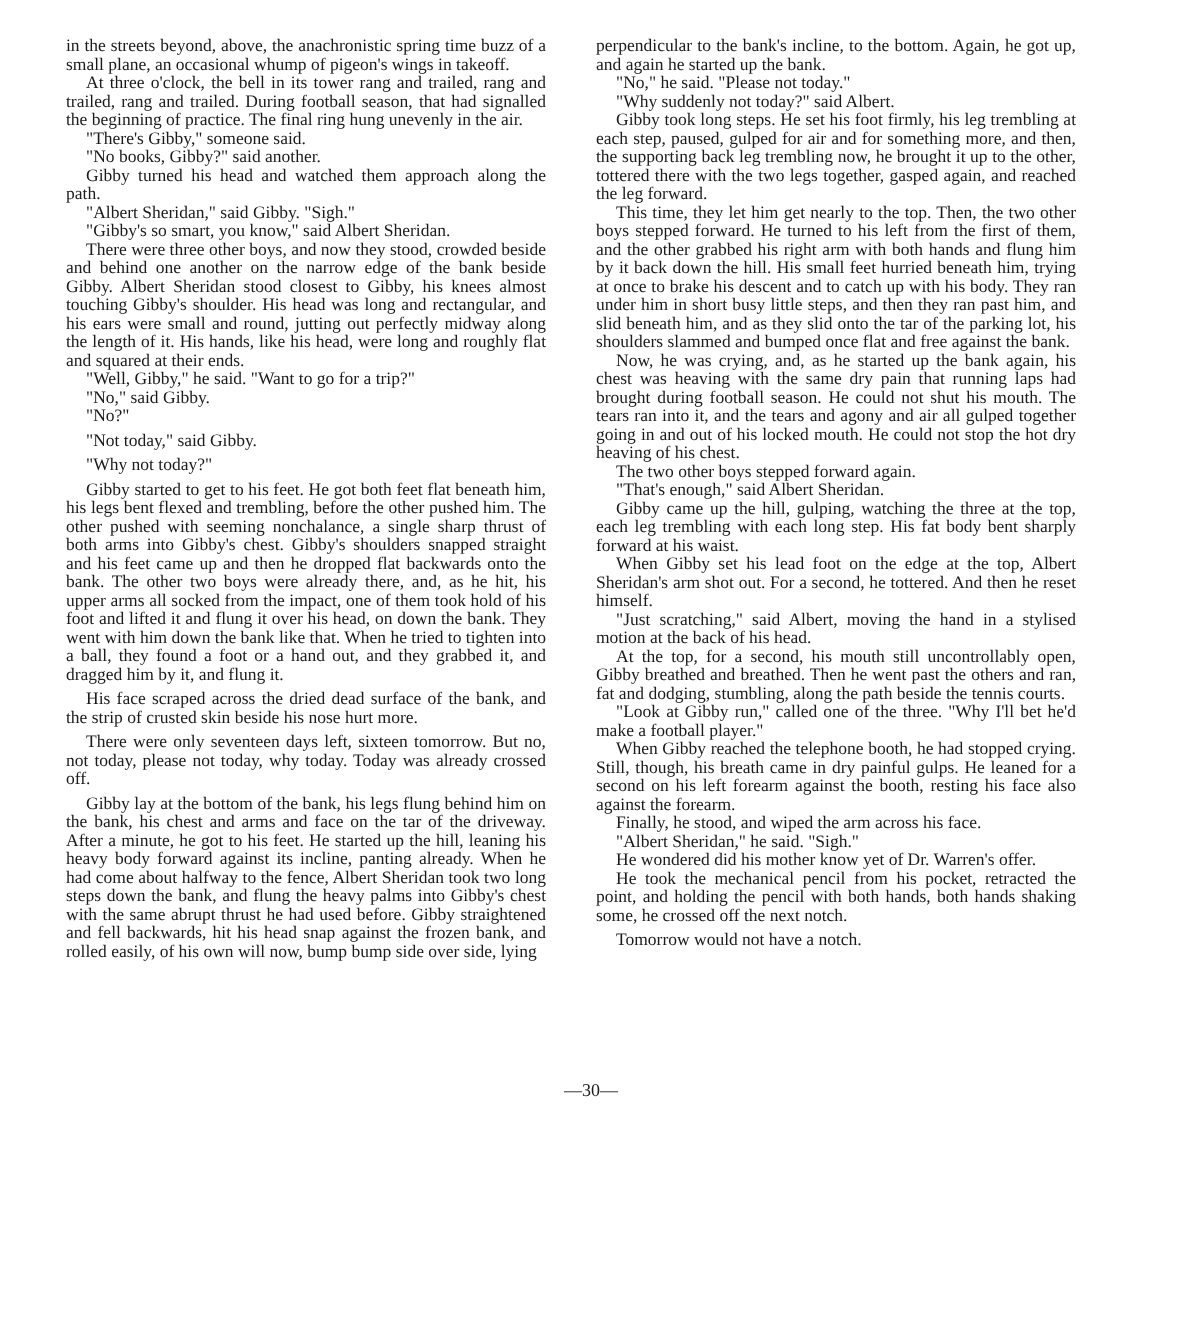in the streets beyond, above, the anachronistic spring time buzz of a small plane, an occasional whump of pigeon's wings in takeoff.
At three o'clock, the bell in its tower rang and trailed, rang and trailed, rang and trailed. During football season, that had signalled the beginning of practice. The final ring hung unevenly in the air.
"There's Gibby," someone said.
"No books, Gibby?" said another.
Gibby turned his head and watched them approach along the path.
"Albert Sheridan," said Gibby. "Sigh."
"Gibby's so smart, you know," said Albert Sheridan.
There were three other boys, and now they stood, crowded beside and behind one another on the narrow edge of the bank beside Gibby. Albert Sheridan stood closest to Gibby, his knees almost touching Gibby's shoulder. His head was long and rectangular, and his ears were small and round, jutting out perfectly midway along the length of it. His hands, like his head, were long and roughly flat and squared at their ends.
"Well, Gibby," he said. "Want to go for a trip?"
"No," said Gibby.
"No?"
"Not today," said Gibby.
"Why not today?"
Gibby started to get to his feet. He got both feet flat beneath him, his legs bent flexed and trembling, before the other pushed him. The other pushed with seeming nonchalance, a single sharp thrust of both arms into Gibby's chest. Gibby's shoulders snapped straight and his feet came up and then he dropped flat backwards onto the bank. The other two boys were already there, and, as he hit, his upper arms all socked from the impact, one of them took hold of his foot and lifted it and flung it over his head, on down the bank. They went with him down the bank like that. When he tried to tighten into a ball, they found a foot or a hand out, and they grabbed it, and dragged him by it, and flung it.
His face scraped across the dried dead surface of the bank, and the strip of crusted skin beside his nose hurt more.
There were only seventeen days left, sixteen tomorrow. But no, not today, please not today, why today. Today was already crossed off.
Gibby lay at the bottom of the bank, his legs flung behind him on the bank, his chest and arms and face on the tar of the driveway. After a minute, he got to his feet. He started up the hill, leaning his heavy body forward against its incline, panting already. When he had come about halfway to the fence, Albert Sheridan took two long steps down the bank, and flung the heavy palms into Gibby's chest with the same abrupt thrust he had used before. Gibby straightened and fell backwards, hit his head snap against the frozen bank, and rolled easily, of his own will now, bump bump side over side, lying
perpendicular to the bank's incline, to the bottom. Again, he got up, and again he started up the bank.
"No," he said. "Please not today."
"Why suddenly not today?" said Albert.
Gibby took long steps. He set his foot firmly, his leg trembling at each step, paused, gulped for air and for something more, and then, the supporting back leg trembling now, he brought it up to the other, tottered there with the two legs together, gasped again, and reached the leg forward.
This time, they let him get nearly to the top. Then, the two other boys stepped forward. He turned to his left from the first of them, and the other grabbed his right arm with both hands and flung him by it back down the hill. His small feet hurried beneath him, trying at once to brake his descent and to catch up with his body. They ran under him in short busy little steps, and then they ran past him, and slid beneath him, and as they slid onto the tar of the parking lot, his shoulders slammed and bumped once flat and free against the bank.
Now, he was crying, and, as he started up the bank again, his chest was heaving with the same dry pain that running laps had brought during football season. He could not shut his mouth. The tears ran into it, and the tears and agony and air all gulped together going in and out of his locked mouth. He could not stop the hot dry heaving of his chest.
The two other boys stepped forward again.
"That's enough," said Albert Sheridan.
Gibby came up the hill, gulping, watching the three at the top, each leg trembling with each long step. His fat body bent sharply forward at his waist.
When Gibby set his lead foot on the edge at the top, Albert Sheridan's arm shot out. For a second, he tottered. And then he reset himself.
"Just scratching," said Albert, moving the hand in a stylised motion at the back of his head.
At the top, for a second, his mouth still uncontrollably open, Gibby breathed and breathed. Then he went past the others and ran, fat and dodging, stumbling, along the path beside the tennis courts.
"Look at Gibby run," called one of the three. "Why I'll bet he'd make a football player."
When Gibby reached the telephone booth, he had stopped crying. Still, though, his breath came in dry painful gulps. He leaned for a second on his left forearm against the booth, resting his face also against the forearm.
Finally, he stood, and wiped the arm across his face.
"Albert Sheridan," he said. "Sigh."
He wondered did his mother know yet of Dr. Warren's offer.
He took the mechanical pencil from his pocket, retracted the point, and holding the pencil with both hands, both hands shaking some, he crossed off the next notch.
Tomorrow would not have a notch.
—30—